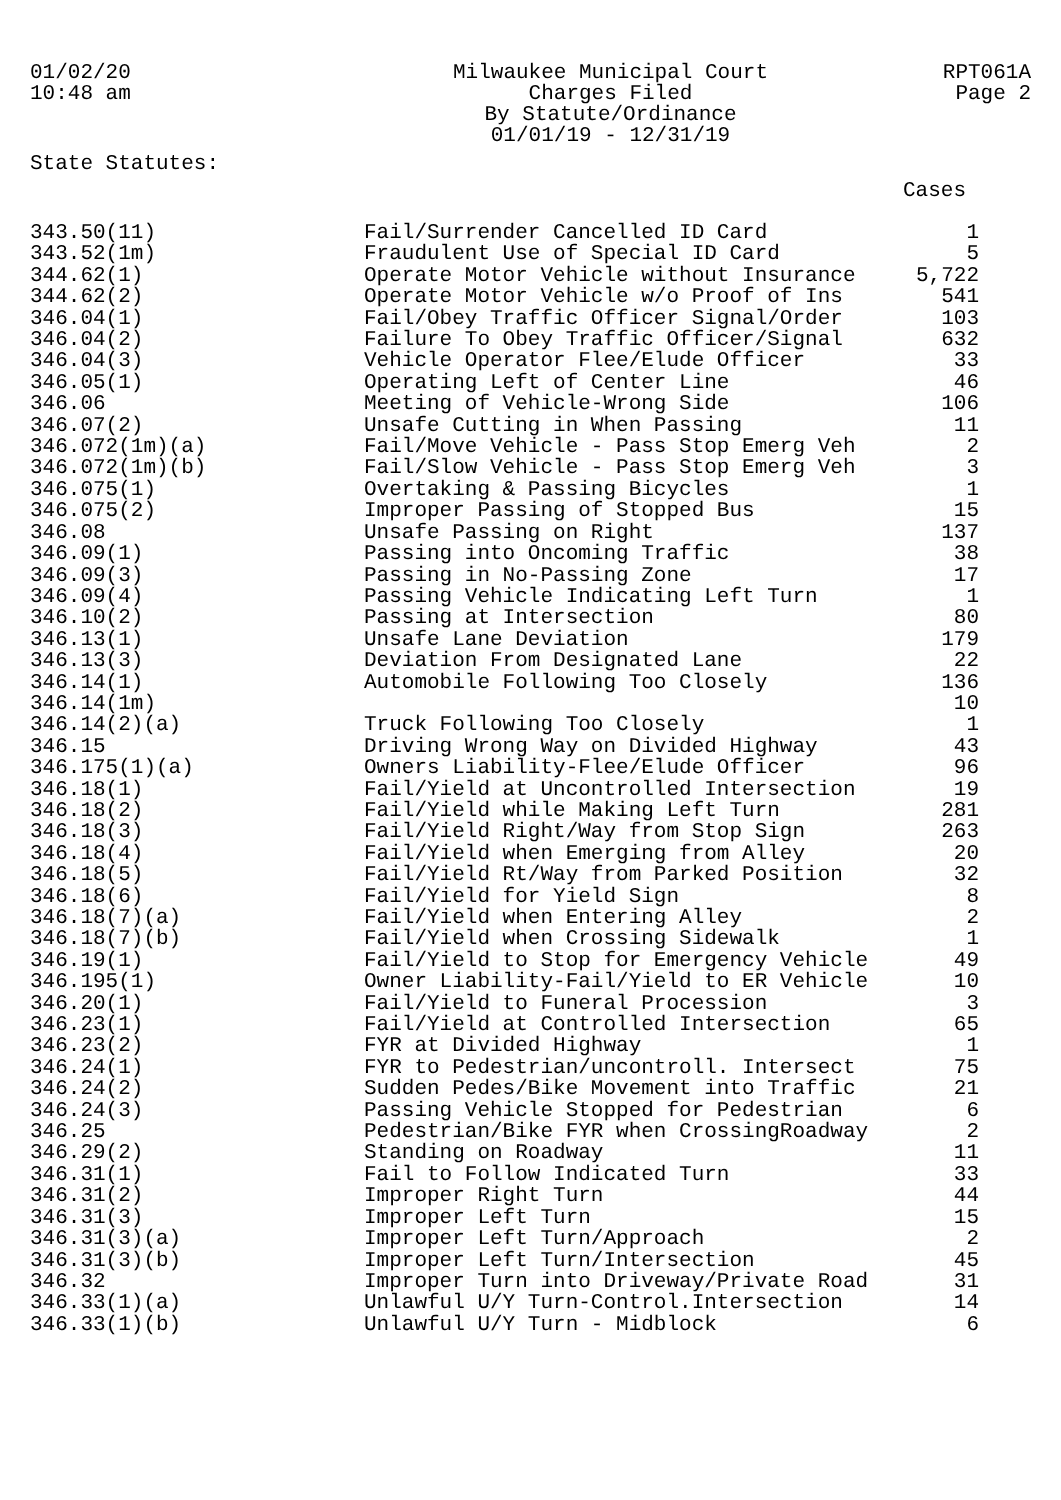01/02/20
10:48 am
Milwaukee Municipal Court
Charges Filed
By Statute/Ordinance
01/01/19 - 12/31/19
RPT061A
Page 2
State Statutes:
Cases
| 343.50(11) | Fail/Surrender Cancelled ID Card | 1 |
| 343.52(1m) | Fraudulent Use of Special ID Card | 5 |
| 344.62(1) | Operate Motor Vehicle without Insurance | 5,722 |
| 344.62(2) | Operate Motor Vehicle w/o Proof of Ins | 541 |
| 346.04(1) | Fail/Obey Traffic Officer Signal/Order | 103 |
| 346.04(2) | Failure To Obey Traffic Officer/Signal | 632 |
| 346.04(3) | Vehicle Operator Flee/Elude Officer | 33 |
| 346.05(1) | Operating Left of Center Line | 46 |
| 346.06 | Meeting of Vehicle-Wrong Side | 106 |
| 346.07(2) | Unsafe Cutting in When Passing | 11 |
| 346.072(1m)(a) | Fail/Move Vehicle - Pass Stop Emerg Veh | 2 |
| 346.072(1m)(b) | Fail/Slow Vehicle - Pass Stop Emerg Veh | 3 |
| 346.075(1) | Overtaking & Passing Bicycles | 1 |
| 346.075(2) | Improper Passing of Stopped Bus | 15 |
| 346.08 | Unsafe Passing on Right | 137 |
| 346.09(1) | Passing into Oncoming Traffic | 38 |
| 346.09(3) | Passing in No-Passing Zone | 17 |
| 346.09(4) | Passing Vehicle Indicating Left Turn | 1 |
| 346.10(2) | Passing at Intersection | 80 |
| 346.13(1) | Unsafe Lane Deviation | 179 |
| 346.13(3) | Deviation From Designated Lane | 22 |
| 346.14(1) | Automobile Following Too Closely | 136 |
| 346.14(1m) | | 10 |
| 346.14(2)(a) | Truck Following Too Closely | 1 |
| 346.15 | Driving Wrong Way on Divided Highway | 43 |
| 346.175(1)(a) | Owners Liability-Flee/Elude Officer | 96 |
| 346.18(1) | Fail/Yield at Uncontrolled Intersection | 19 |
| 346.18(2) | Fail/Yield while Making Left Turn | 281 |
| 346.18(3) | Fail/Yield Right/Way from Stop Sign | 263 |
| 346.18(4) | Fail/Yield when Emerging from Alley | 20 |
| 346.18(5) | Fail/Yield Rt/Way from Parked Position | 32 |
| 346.18(6) | Fail/Yield for Yield Sign | 8 |
| 346.18(7)(a) | Fail/Yield when Entering Alley | 2 |
| 346.18(7)(b) | Fail/Yield when Crossing Sidewalk | 1 |
| 346.19(1) | Fail/Yield to Stop for Emergency Vehicle | 49 |
| 346.195(1) | Owner Liability-Fail/Yield to ER Vehicle | 10 |
| 346.20(1) | Fail/Yield to Funeral Procession | 3 |
| 346.23(1) | Fail/Yield at Controlled Intersection | 65 |
| 346.23(2) | FYR at Divided Highway | 1 |
| 346.24(1) | FYR to Pedestrian/uncontroll. Intersect | 75 |
| 346.24(2) | Sudden Pedes/Bike Movement into Traffic | 21 |
| 346.24(3) | Passing Vehicle Stopped for Pedestrian | 6 |
| 346.25 | Pedestrian/Bike FYR when CrossingRoadway | 2 |
| 346.29(2) | Standing on Roadway | 11 |
| 346.31(1) | Fail to Follow Indicated Turn | 33 |
| 346.31(2) | Improper Right Turn | 44 |
| 346.31(3) | Improper Left Turn | 15 |
| 346.31(3)(a) | Improper Left Turn/Approach | 2 |
| 346.31(3)(b) | Improper Left Turn/Intersection | 45 |
| 346.32 | Improper Turn into Driveway/Private Road | 31 |
| 346.33(1)(a) | Unlawful U/Y Turn-Control.Intersection | 14 |
| 346.33(1)(b) | Unlawful U/Y Turn - Midblock | 6 |